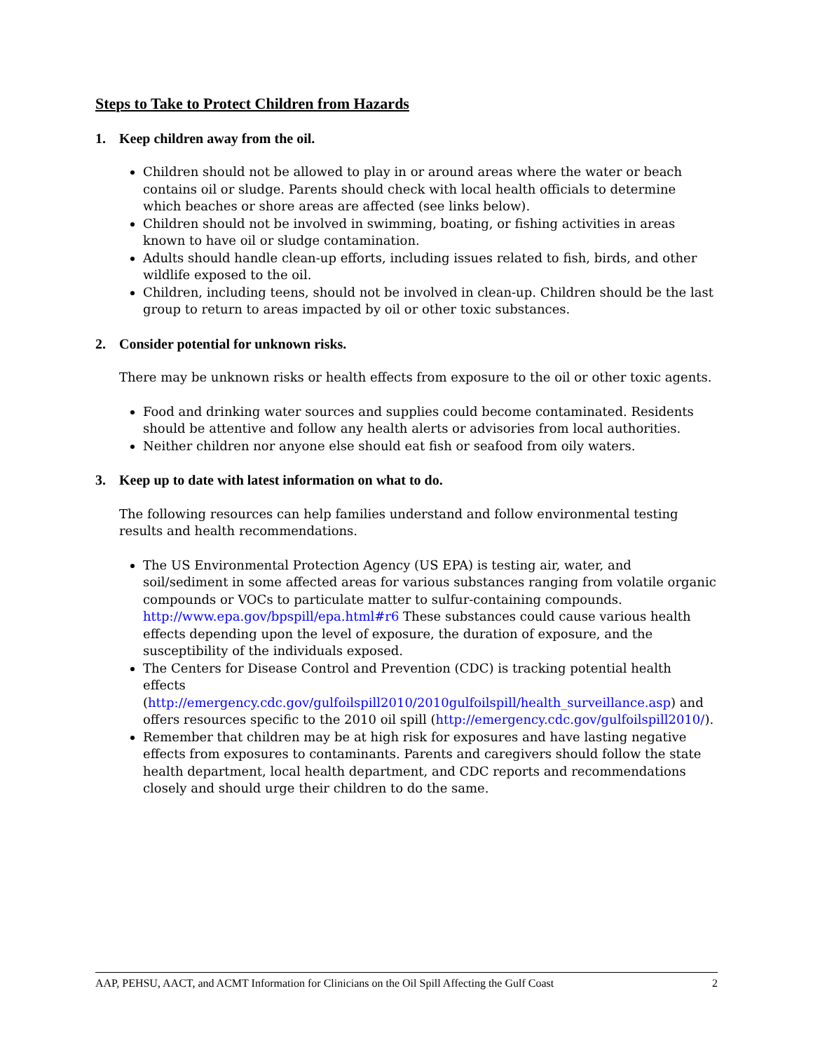Steps to Take to Protect Children from Hazards
1. Keep children away from the oil.
Children should not be allowed to play in or around areas where the water or beach contains oil or sludge. Parents should check with local health officials to determine which beaches or shore areas are affected (see links below).
Children should not be involved in swimming, boating, or fishing activities in areas known to have oil or sludge contamination.
Adults should handle clean-up efforts, including issues related to fish, birds, and other wildlife exposed to the oil.
Children, including teens, should not be involved in clean-up. Children should be the last group to return to areas impacted by oil or other toxic substances.
2. Consider potential for unknown risks.
There may be unknown risks or health effects from exposure to the oil or other toxic agents.
Food and drinking water sources and supplies could become contaminated. Residents should be attentive and follow any health alerts or advisories from local authorities.
Neither children nor anyone else should eat fish or seafood from oily waters.
3. Keep up to date with latest information on what to do.
The following resources can help families understand and follow environmental testing results and health recommendations.
The US Environmental Protection Agency (US EPA) is testing air, water, and soil/sediment in some affected areas for various substances ranging from volatile organic compounds or VOCs to particulate matter to sulfur-containing compounds. http://www.epa.gov/bpspill/epa.html#r6 These substances could cause various health effects depending upon the level of exposure, the duration of exposure, and the susceptibility of the individuals exposed.
The Centers for Disease Control and Prevention (CDC) is tracking potential health effects (http://emergency.cdc.gov/gulfoilspill2010/2010gulfoilspill/health_surveillance.asp) and offers resources specific to the 2010 oil spill (http://emergency.cdc.gov/gulfoilspill2010/).
Remember that children may be at high risk for exposures and have lasting negative effects from exposures to contaminants. Parents and caregivers should follow the state health department, local health department, and CDC reports and recommendations closely and should urge their children to do the same.
AAP, PEHSU, AACT, and ACMT Information for Clinicians on the Oil Spill Affecting the Gulf Coast 2